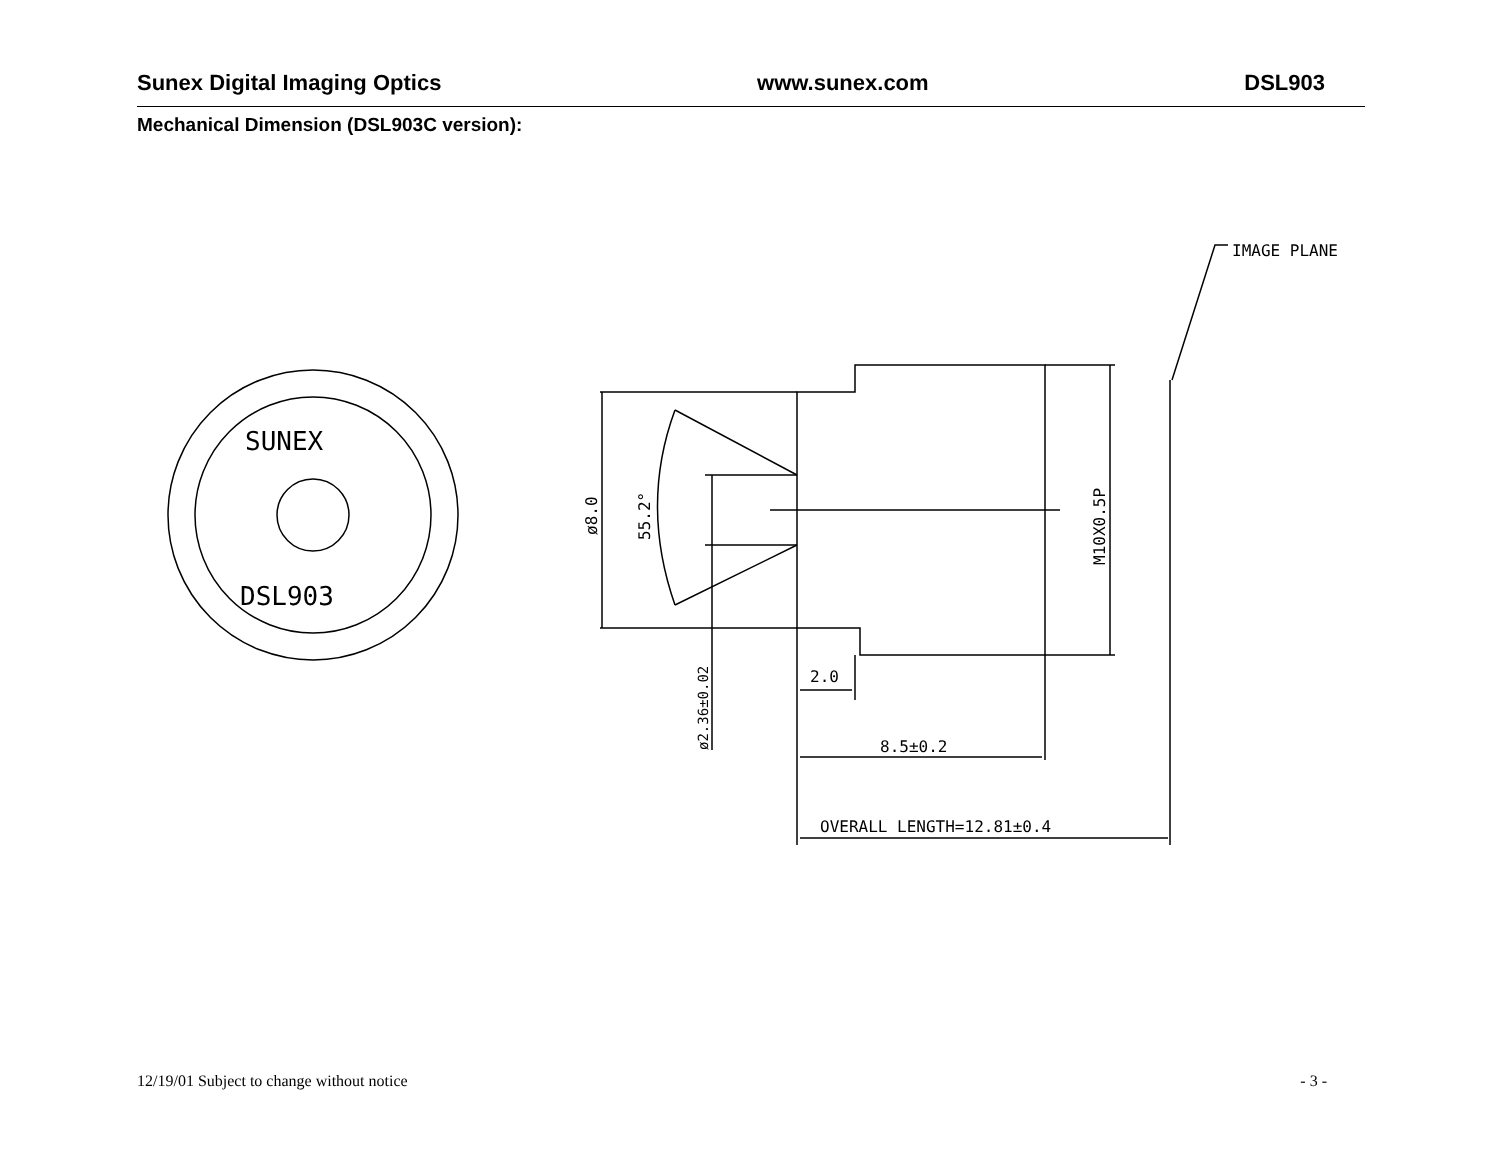Sunex Digital Imaging Optics www.sunex.com DSL903
Mechanical Dimension (DSL903C version):
IMAGE PLANE
OVERALL LENGTH=12.81±0.4
8.5±0.2
2.0
ø8.0
55.2°
ø2.36±0.02
M10X0.5P
SUNEX
DSL903
12/19/01 Subject to change without notice - 3 -